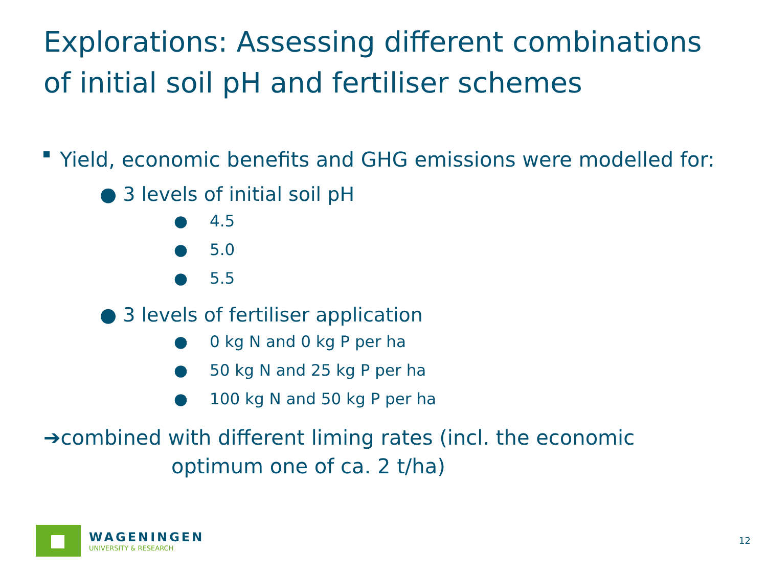Explorations: Assessing different combinations
of initial soil pH and fertiliser schemes
Yield, economic benefits and GHG emissions were modelled for:
● 3 levels of initial soil pH
● 4.5
● 5.0
● 5.5
● 3 levels of fertiliser application
● 0 kg N and 0 kg P per ha
● 50 kg N and 25 kg P per ha
● 100 kg N and 50 kg P per ha
➔combined with different liming rates (incl. the economic
optimum one of ca. 2 t/ha)
WAGENINGEN
UNIVERSITY & RESEARCH
12